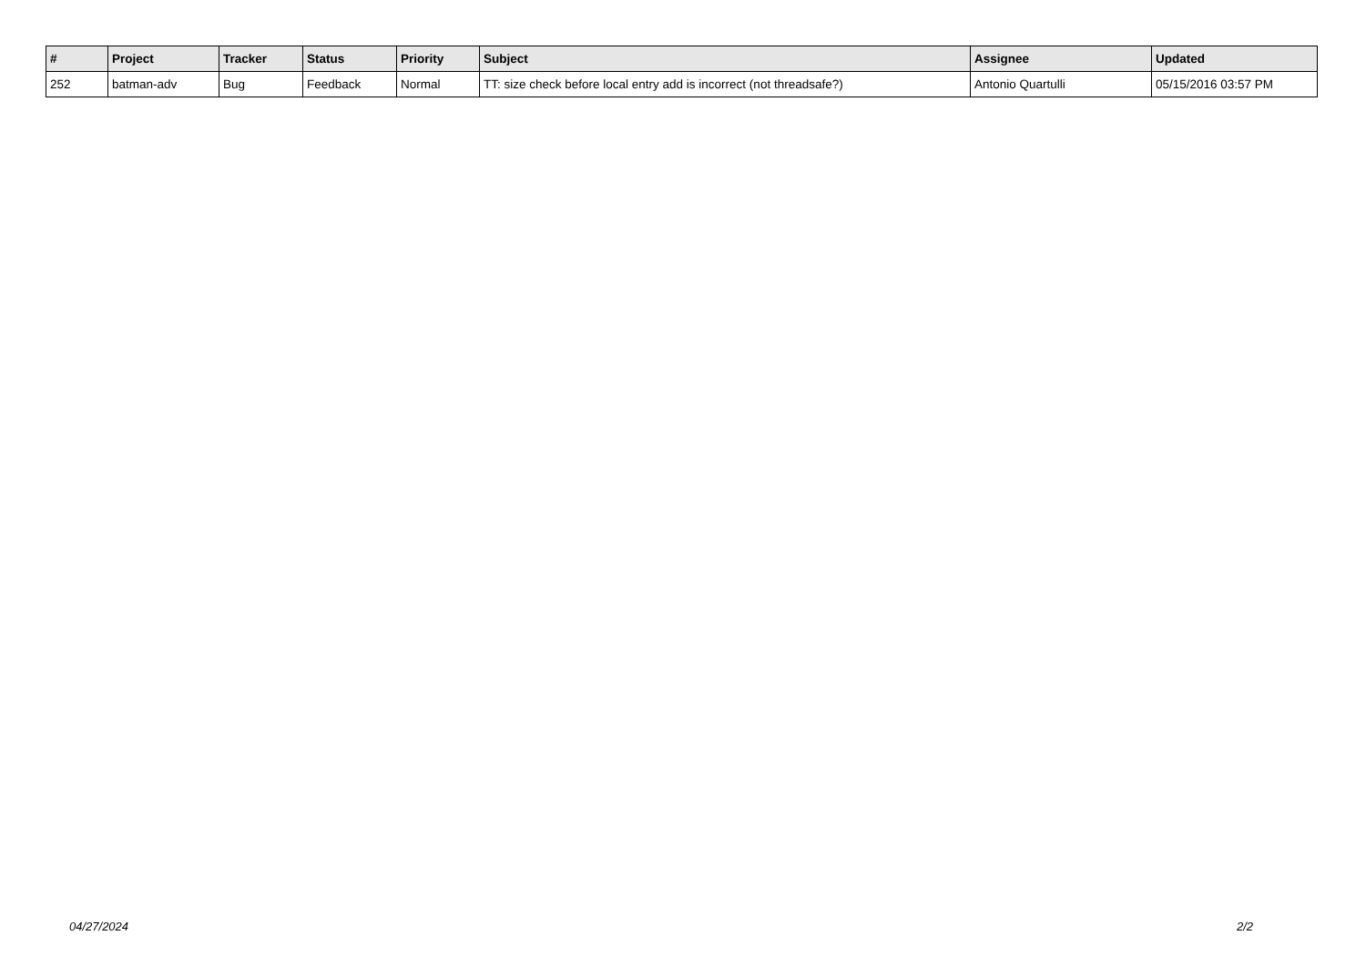| # | Project | Tracker | Status | Priority | Subject | Assignee | Updated |
| --- | --- | --- | --- | --- | --- | --- | --- |
| 252 | batman-adv | Bug | Feedback | Normal | TT: size check before local entry add is incorrect (not threadsafe?) | Antonio Quartulli | 05/15/2016 03:57 PM |
04/27/2024 2/2